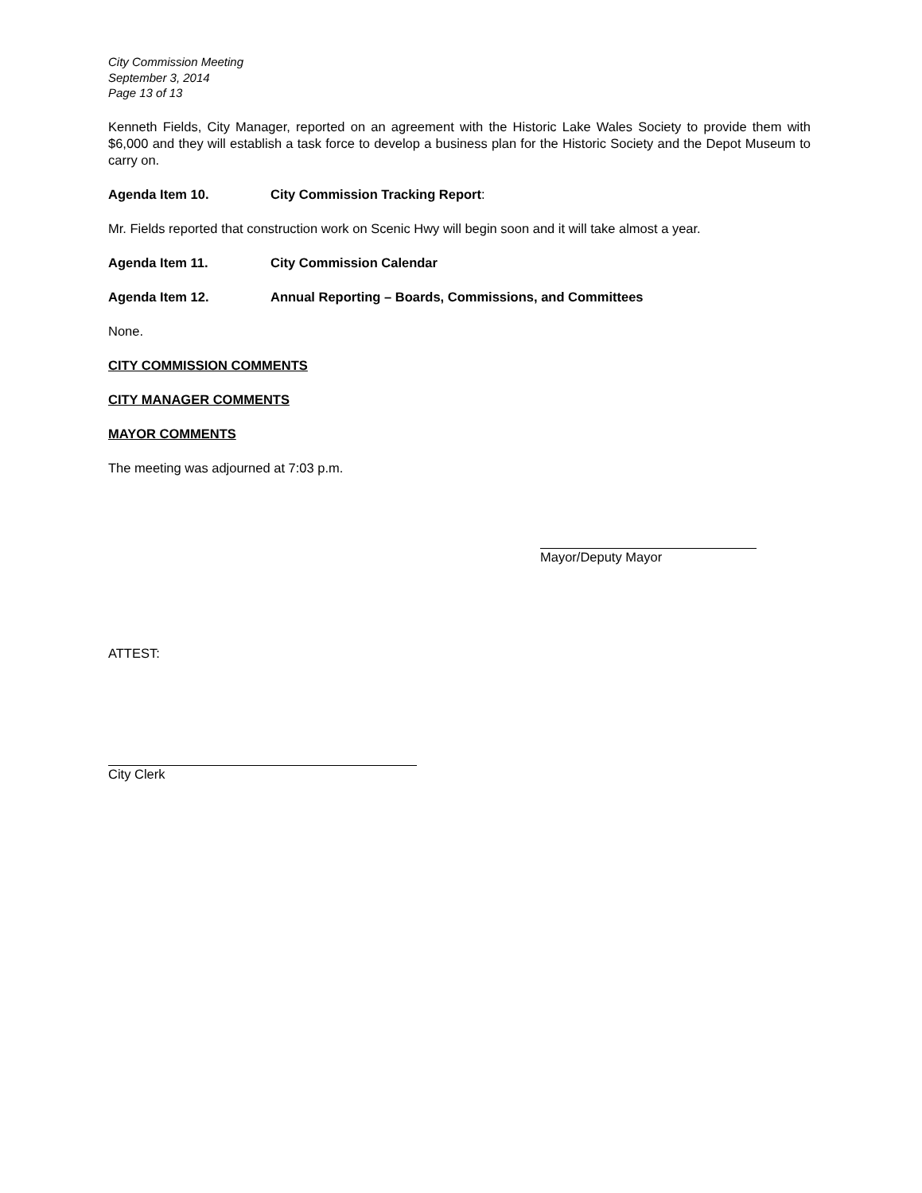City Commission Meeting
September 3, 2014
Page 13 of 13
Kenneth Fields, City Manager, reported on an agreement with the Historic Lake Wales Society to provide them with $6,000 and they will establish a task force to develop a business plan for the Historic Society and the Depot Museum to carry on.
Agenda Item 10. City Commission Tracking Report:
Mr. Fields reported that construction work on Scenic Hwy will begin soon and it will take almost a year.
Agenda Item 11. City Commission Calendar
Agenda Item 12. Annual Reporting – Boards, Commissions, and Committees
None.
CITY COMMISSION COMMENTS
CITY MANAGER COMMENTS
MAYOR COMMENTS
The meeting was adjourned at 7:03 p.m.
Mayor/Deputy Mayor
ATTEST:
City Clerk